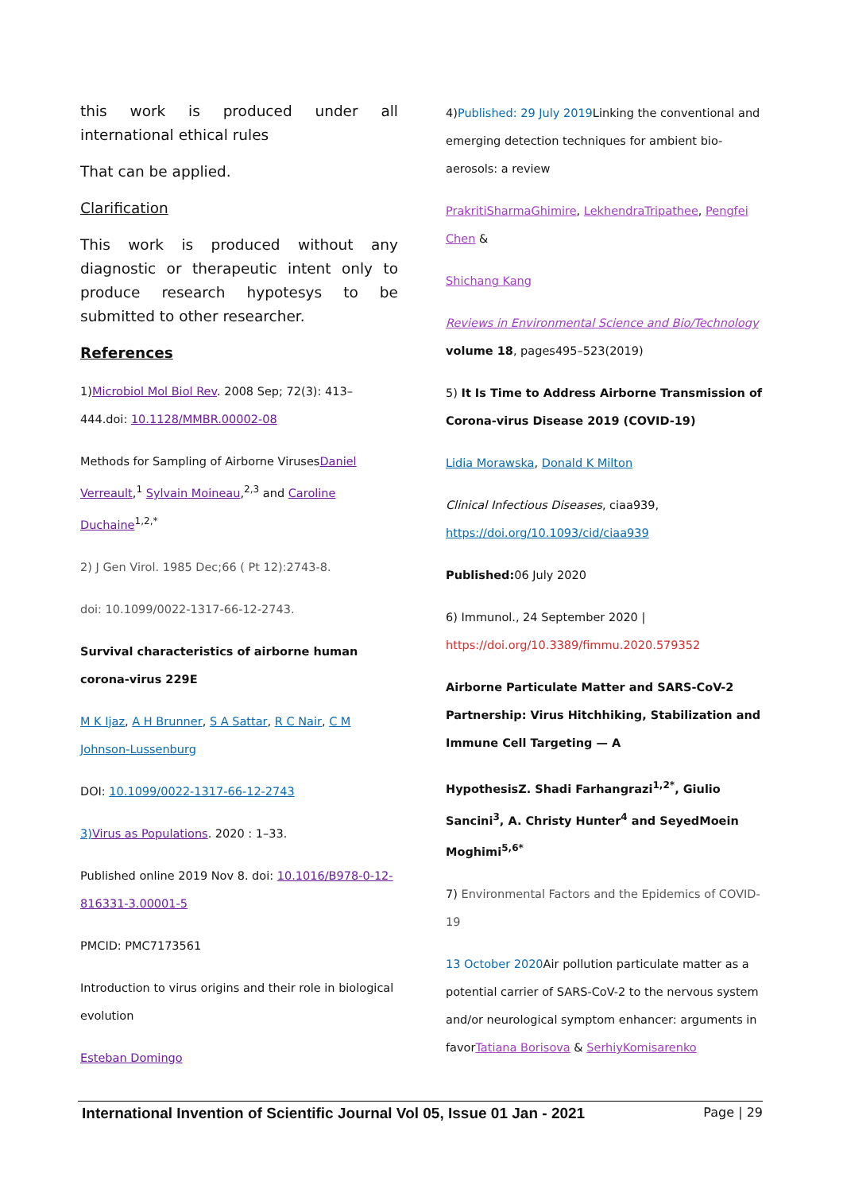this work is produced under all international ethical rules
That can be applied.
Clarification
This work is produced without any diagnostic or therapeutic intent only to produce research hypotesys to be submitted to other researcher.
References
1)Microbiol Mol Biol Rev. 2008 Sep; 72(3): 413–444.doi: 10.1128/MMBR.00002-08
Methods for Sampling of Airborne VirusesDaniel Verreault,<sup>1</sup> Sylvain Moineau,<sup>2,3</sup> and Caroline Duchaine<sup>1,2,*</sup>
2) J Gen Virol. 1985 Dec;66 ( Pt 12):2743-8.
doi: 10.1099/0022-1317-66-12-2743.
Survival characteristics of airborne human corona-virus 229E
M K Ijaz, A H Brunner, S A Sattar, R C Nair, C M Johnson-Lussenburg
DOI: 10.1099/0022-1317-66-12-2743
3) Virus as Populations. 2020 : 1–33.
Published online 2019 Nov 8. doi: 10.1016/B978-0-12-816331-3.00001-5
PMCID: PMC7173561
Introduction to virus origins and their role in biological evolution
Esteban Domingo
4)Published: 29 July 2019 Linking the conventional and emerging detection techniques for ambient bio-aerosols: a review
PrakritiSharmaGhimire, LekhendraTripathee, Pengfei Chen &
Shichang Kang
Reviews in Environmental Science and Bio/Technology volume 18, pages495–523(2019)
5) It Is Time to Address Airborne Transmission of Corona-virus Disease 2019 (COVID-19)
Lidia Morawska, Donald K Milton
Clinical Infectious Diseases, ciaa939, https://doi.org/10.1093/cid/ciaa939
Published: 06 July 2020
6) Immunol., 24 September 2020 | https://doi.org/10.3389/fimmu.2020.579352
Airborne Particulate Matter and SARS-CoV-2 Partnership: Virus Hitchhiking, Stabilization and Immune Cell Targeting — A
HypothesisZ. Shadi Farhangrazi<sup>1,2*</sup>, Giulio Sancini<sup>3</sup>, A. Christy Hunter<sup>4</sup> and SeyedMoein Moghimi<sup>5,6*</sup>
7) Environmental Factors and the Epidemics of COVID-19
13 October 2020 Air pollution particulate matter as a potential carrier of SARS-CoV-2 to the nervous system and/or neurological symptom enhancer: arguments in favorTatiana Borisova & SerhiyKomisarenko
International Invention of Scientific Journal Vol 05, Issue 01 Jan - 2021 Page | 29